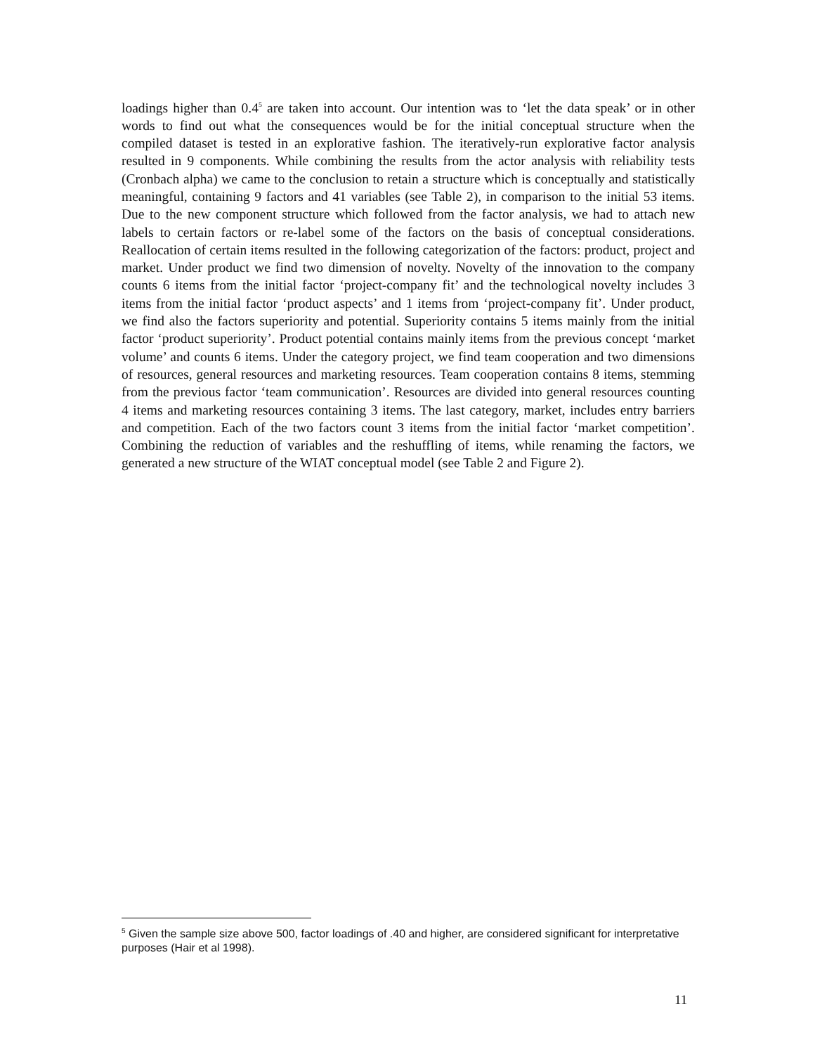loadings higher than 0.4<sup>5</sup> are taken into account. Our intention was to ‘let the data speak’ or in other words to find out what the consequences would be for the initial conceptual structure when the compiled dataset is tested in an explorative fashion. The iteratively-run explorative factor analysis resulted in 9 components. While combining the results from the actor analysis with reliability tests (Cronbach alpha) we came to the conclusion to retain a structure which is conceptually and statistically meaningful, containing 9 factors and 41 variables (see Table 2), in comparison to the initial 53 items. Due to the new component structure which followed from the factor analysis, we had to attach new labels to certain factors or re-label some of the factors on the basis of conceptual considerations. Reallocation of certain items resulted in the following categorization of the factors: product, project and market. Under product we find two dimension of novelty. Novelty of the innovation to the company counts 6 items from the initial factor ‘project-company fit’ and the technological novelty includes 3 items from the initial factor ‘product aspects’ and 1 items from ‘project-company fit’. Under product, we find also the factors superiority and potential. Superiority contains 5 items mainly from the initial factor ‘product superiority’. Product potential contains mainly items from the previous concept ‘market volume’ and counts 6 items. Under the category project, we find team cooperation and two dimensions of resources, general resources and marketing resources. Team cooperation contains 8 items, stemming from the previous factor ‘team communication’. Resources are divided into general resources counting 4 items and marketing resources containing 3 items. The last category, market, includes entry barriers and competition. Each of the two factors count 3 items from the initial factor ‘market competition’. Combining the reduction of variables and the reshuffling of items, while renaming the factors, we generated a new structure of the WIAT conceptual model (see Table 2 and Figure 2).
<sup>5</sup> Given the sample size above 500, factor loadings of .40 and higher, are considered significant for interpretative purposes (Hair et al 1998).
11